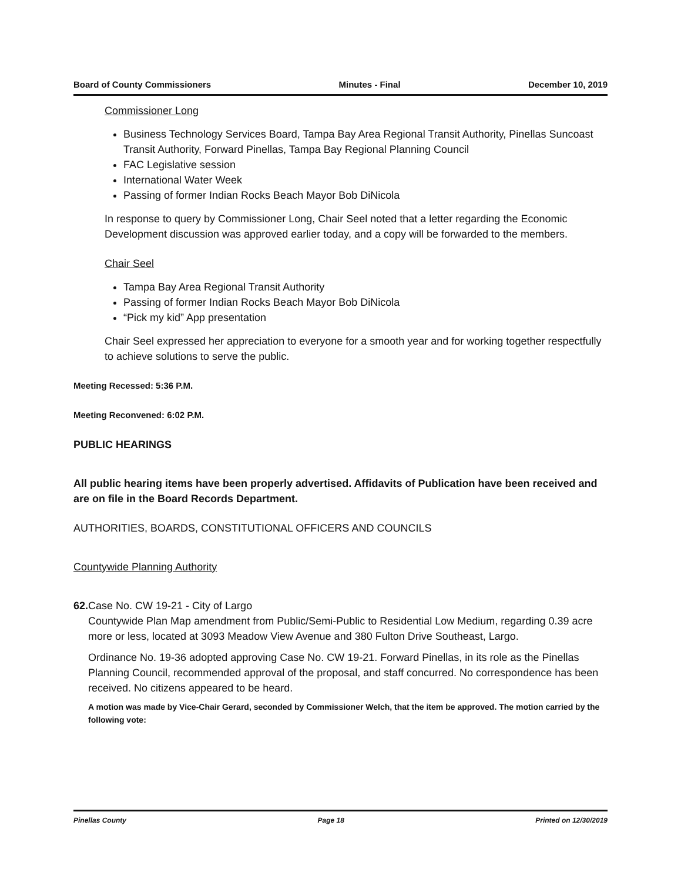Board of County Commissioners Minutes - Final December 10, 2019
Commissioner Long
Business Technology Services Board, Tampa Bay Area Regional Transit Authority, Pinellas Suncoast Transit Authority, Forward Pinellas, Tampa Bay Regional Planning Council
FAC Legislative session
International Water Week
Passing of former Indian Rocks Beach Mayor Bob DiNicola
In response to query by Commissioner Long, Chair Seel noted that a letter regarding the Economic Development discussion was approved earlier today, and a copy will be forwarded to the members.
Chair Seel
Tampa Bay Area Regional Transit Authority
Passing of former Indian Rocks Beach Mayor Bob DiNicola
“Pick my kid” App presentation
Chair Seel expressed her appreciation to everyone for a smooth year and for working together respectfully to achieve solutions to serve the public.
Meeting Recessed: 5:36 P.M.
Meeting Reconvened: 6:02 P.M.
PUBLIC HEARINGS
All public hearing items have been properly advertised. Affidavits of Publication have been received and are on file in the Board Records Department.
AUTHORITIES, BOARDS, CONSTITUTIONAL OFFICERS AND COUNCILS
Countywide Planning Authority
62. Case No. CW 19-21 - City of Largo
Countywide Plan Map amendment from Public/Semi-Public to Residential Low Medium, regarding 0.39 acre more or less, located at 3093 Meadow View Avenue and 380 Fulton Drive Southeast, Largo.
Ordinance No. 19-36 adopted approving Case No. CW 19-21. Forward Pinellas, in its role as the Pinellas Planning Council, recommended approval of the proposal, and staff concurred. No correspondence has been received. No citizens appeared to be heard.
A motion was made by Vice-Chair Gerard, seconded by Commissioner Welch, that the item be approved. The motion carried by the following vote:
Pinellas County Page 18 Printed on 12/30/2019